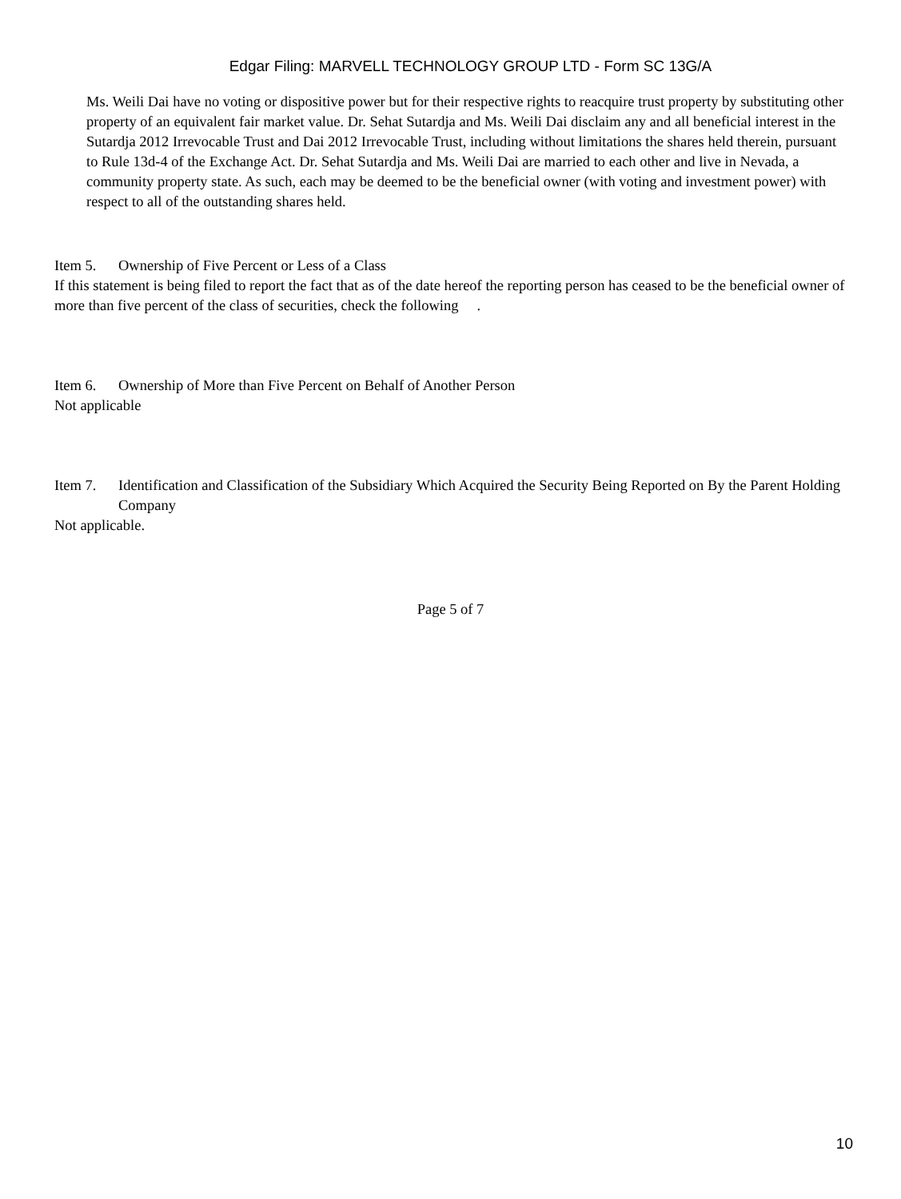Edgar Filing: MARVELL TECHNOLOGY GROUP LTD - Form SC 13G/A
Ms. Weili Dai have no voting or dispositive power but for their respective rights to reacquire trust property by substituting other property of an equivalent fair market value. Dr. Sehat Sutardja and Ms. Weili Dai disclaim any and all beneficial interest in the Sutardja 2012 Irrevocable Trust and Dai 2012 Irrevocable Trust, including without limitations the shares held therein, pursuant to Rule 13d-4 of the Exchange Act. Dr. Sehat Sutardja and Ms. Weili Dai are married to each other and live in Nevada, a community property state. As such, each may be deemed to be the beneficial owner (with voting and investment power) with respect to all of the outstanding shares held.
Item 5. Ownership of Five Percent or Less of a Class
If this statement is being filed to report the fact that as of the date hereof the reporting person has ceased to be the beneficial owner of more than five percent of the class of securities, check the following .
Item 6. Ownership of More than Five Percent on Behalf of Another Person
Not applicable
Item 7. Identification and Classification of the Subsidiary Which Acquired the Security Being Reported on By the Parent Holding Company
Not applicable.
Page 5 of 7
10